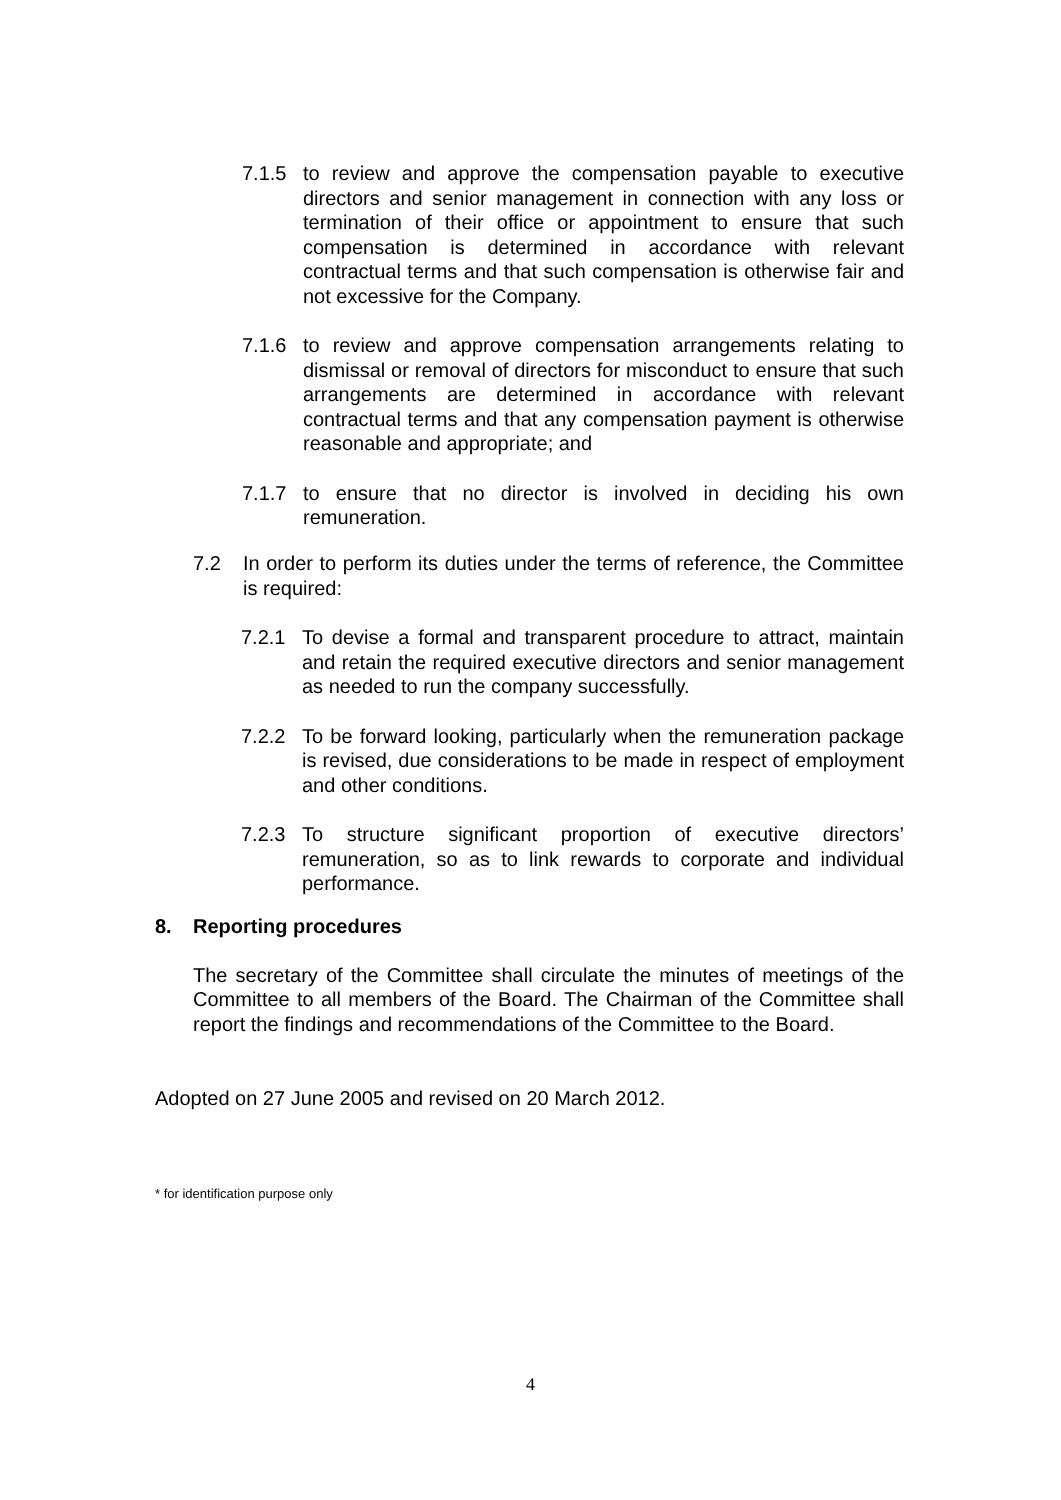7.1.5 to review and approve the compensation payable to executive directors and senior management in connection with any loss or termination of their office or appointment to ensure that such compensation is determined in accordance with relevant contractual terms and that such compensation is otherwise fair and not excessive for the Company.
7.1.6 to review and approve compensation arrangements relating to dismissal or removal of directors for misconduct to ensure that such arrangements are determined in accordance with relevant contractual terms and that any compensation payment is otherwise reasonable and appropriate; and
7.1.7 to ensure that no director is involved in deciding his own remuneration.
7.2 In order to perform its duties under the terms of reference, the Committee is required:
7.2.1 To devise a formal and transparent procedure to attract, maintain and retain the required executive directors and senior management as needed to run the company successfully.
7.2.2 To be forward looking, particularly when the remuneration package is revised, due considerations to be made in respect of employment and other conditions.
7.2.3 To structure significant proportion of executive directors’ remuneration, so as to link rewards to corporate and individual performance.
8. Reporting procedures
The secretary of the Committee shall circulate the minutes of meetings of the Committee to all members of the Board. The Chairman of the Committee shall report the findings and recommendations of the Committee to the Board.
Adopted on 27 June 2005 and revised on 20 March 2012.
* for identification purpose only
4